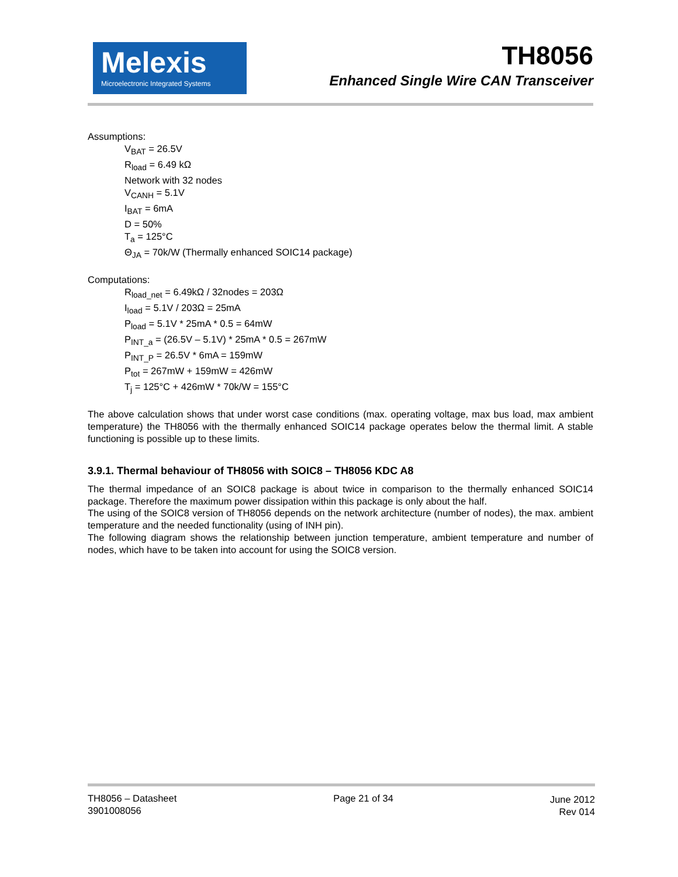Melexis
Microelectronic Integrated Systems
TH8056
Enhanced Single Wire CAN Transceiver
Assumptions:
V<sub>BAT</sub> = 26.5V
R<sub>load</sub> = 6.49 kΩ
Network with 32 nodes
V<sub>CANH</sub> = 5.1V
I<sub>BAT</sub> = 6mA
D = 50%
T<sub>a</sub> = 125°C
Θ<sub>JA</sub> = 70k/W (Thermally enhanced SOIC14 package)
Computations:
R<sub>load_net</sub> = 6.49kΩ / 32nodes = 203Ω
I<sub>load</sub> = 5.1V / 203Ω = 25mA
P<sub>load</sub> = 5.1V * 25mA * 0.5 = 64mW
P<sub>INT_a</sub> = (26.5V – 5.1V) * 25mA * 0.5 = 267mW
P<sub>INT_P</sub> = 26.5V * 6mA = 159mW
P<sub>tot</sub> = 267mW + 159mW = 426mW
T<sub>j</sub> = 125°C + 426mW * 70k/W = 155°C
The above calculation shows that under worst case conditions (max. operating voltage, max bus load, max ambient temperature) the TH8056 with the thermally enhanced SOIC14 package operates below the thermal limit. A stable functioning is possible up to these limits.
3.9.1. Thermal behaviour of TH8056 with SOIC8 – TH8056 KDC A8
The thermal impedance of an SOIC8 package is about twice in comparison to the thermally enhanced SOIC14 package. Therefore the maximum power dissipation within this package is only about the half.
The using of the SOIC8 version of TH8056 depends on the network architecture (number of nodes), the max. ambient temperature and the needed functionality (using of INH pin).
The following diagram shows the relationship between junction temperature, ambient temperature and number of nodes, which have to be taken into account for using the SOIC8 version.
TH8056 – Datasheet
3901008056
Page 21 of 34 June 2012
Rev 014